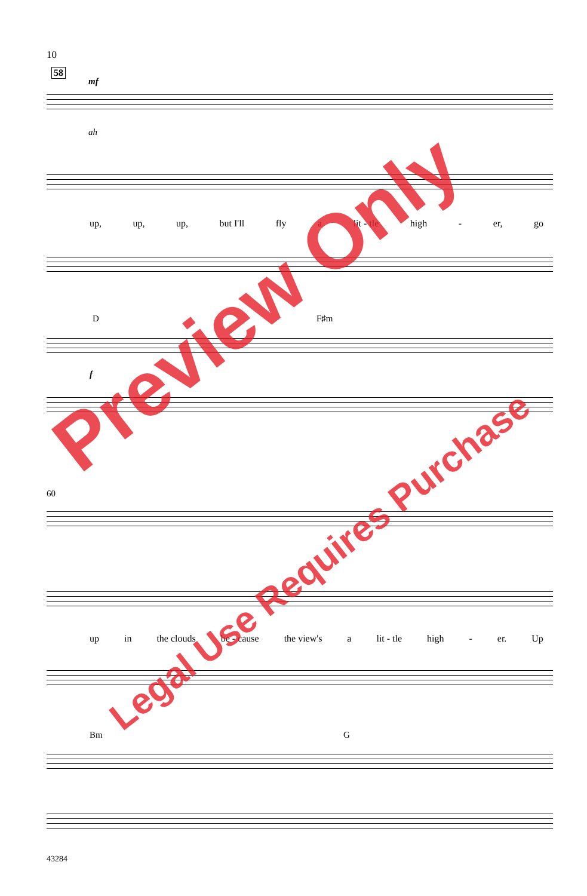10
58
mf
ah
up, up, up, but I'll fly a lit - tle high - er, go
D F♯m
f
60
up in the clouds be - cause the view's a lit - tle high - er. Up
Bm G
43284
Preview Only
Legal Use Requires Purchase